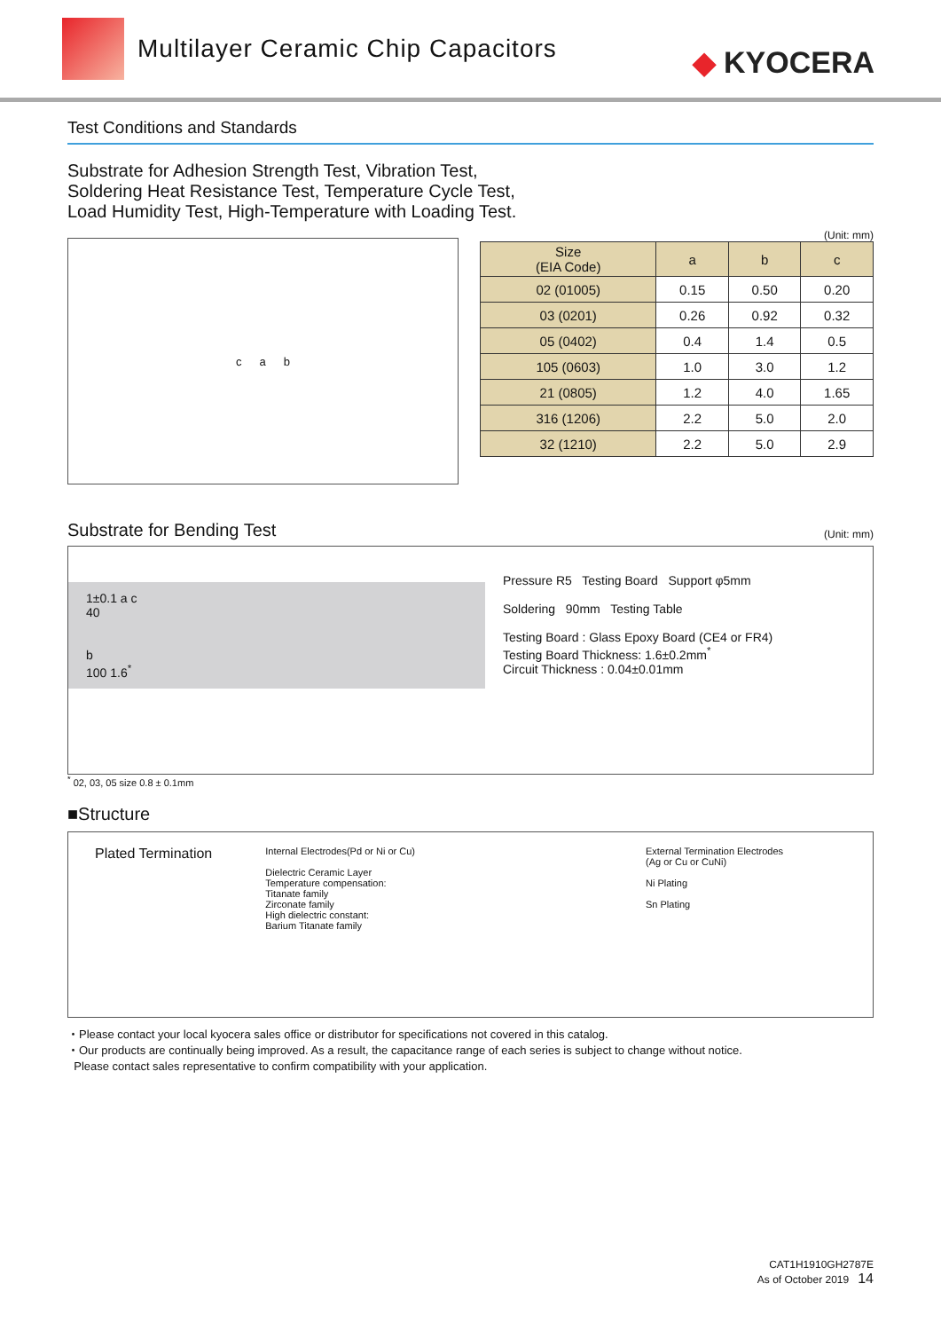Multilayer Ceramic Chip Capacitors
◆ KYOCERA
Test Conditions and Standards
Substrate for Adhesion Strength Test, Vibration Test,
Soldering Heat Resistance Test, Temperature Cycle Test,
Load Humidity Test, High-Temperature with Loading Test.
c a b
(Unit: mm)
| Size (EIA Code) | a | b | c |
| --- | --- | --- | --- |
| 02 (01005) | 0.15 | 0.50 | 0.20 |
| 03 (0201) | 0.26 | 0.92 | 0.32 |
| 05 (0402) | 0.4 | 1.4 | 0.5 |
| 105 (0603) | 1.0 | 3.0 | 1.2 |
| 21 (0805) | 1.2 | 4.0 | 1.65 |
| 316 (1206) | 2.2 | 5.0 | 2.0 |
| 32 (1210) | 2.2 | 5.0 | 2.9 |
Substrate for Bending Test
(Unit: mm)
1±0.1 a c
40
b
100 1.6<sup>*</sup>
Pressure R5 Testing Board Support φ5mm
Soldering 90mm Testing Table
Testing Board : Glass Epoxy Board (CE4 or FR4)
Testing Board Thickness: 1.6±0.2mm<sup>*</sup>
Circuit Thickness : 0.04±0.01mm
<sup>*</sup> 02, 03, 05 size 0.8 ± 0.1mm
■Structure
Plated Termination
Internal Electrodes(Pd or Ni or Cu)
Dielectric Ceramic Layer
Temperature compensation:
Titanate family
Zirconate family
High dielectric constant:
Barium Titanate family
External Termination Electrodes
(Ag or Cu or CuNi)
Ni Plating
Sn Plating
・Please contact your local kyocera sales office or distributor for specifications not covered in this catalog.
・Our products are continually being improved. As a result, the capacitance range of each series is subject to change without notice.
Please contact sales representative to confirm compatibility with your application.
CAT1H1910GH2787E
As of October 2019 14